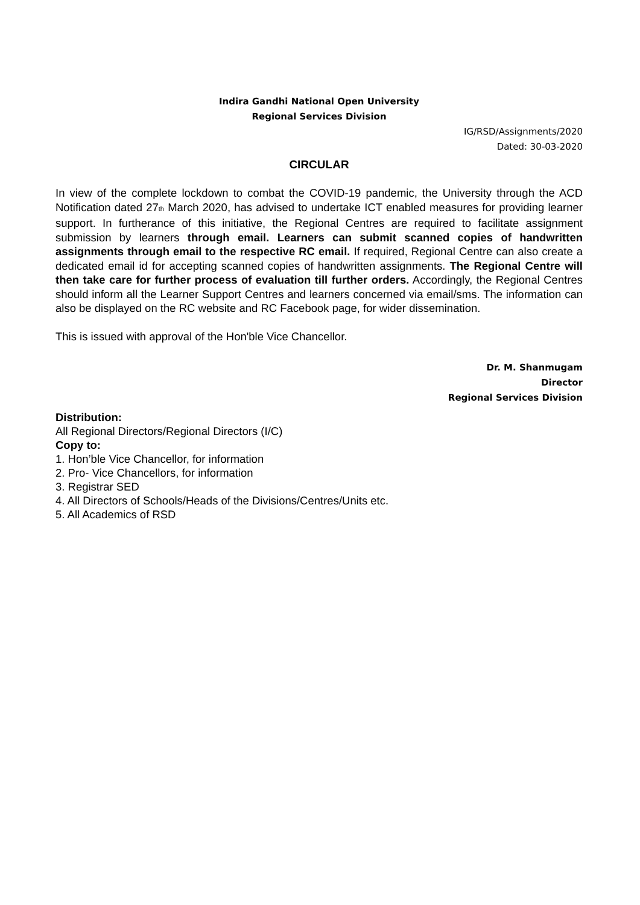Indira Gandhi National Open University
Regional Services Division
IG/RSD/Assignments/2020
Dated: 30-03-2020
CIRCULAR
In view of the complete lockdown to combat the COVID-19 pandemic, the University through the ACD Notification dated 27<sup>th</sup> March 2020, has advised to undertake ICT enabled measures for providing learner support. In furtherance of this initiative, the Regional Centres are required to facilitate assignment submission by learners through email. Learners can submit scanned copies of handwritten assignments through email to the respective RC email. If required, Regional Centre can also create a dedicated email id for accepting scanned copies of handwritten assignments. The Regional Centre will then take care for further process of evaluation till further orders. Accordingly, the Regional Centres should inform all the Learner Support Centres and learners concerned via email/sms. The information can also be displayed on the RC website and RC Facebook page, for wider dissemination.
This is issued with approval of the Hon'ble Vice Chancellor.
Dr. M. Shanmugam
Director
Regional Services Division
Distribution:
All Regional Directors/Regional Directors (I/C)
Copy to:
1. Hon’ble Vice Chancellor, for information
2. Pro- Vice Chancellors, for information
3. Registrar SED
4. All Directors of Schools/Heads of the Divisions/Centres/Units etc.
5. All Academics of RSD